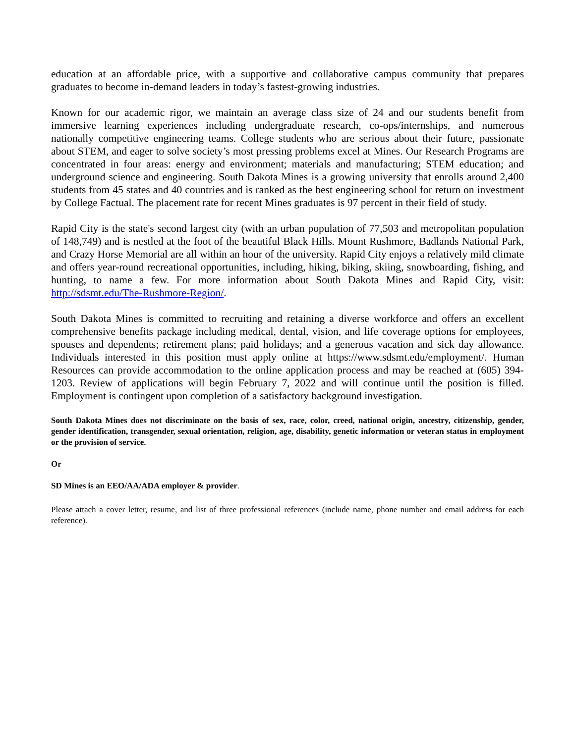education at an affordable price, with a supportive and collaborative campus community that prepares graduates to become in-demand leaders in today’s fastest-growing industries.
Known for our academic rigor, we maintain an average class size of 24 and our students benefit from immersive learning experiences including undergraduate research, co-ops/internships, and numerous nationally competitive engineering teams. College students who are serious about their future, passionate about STEM, and eager to solve society’s most pressing problems excel at Mines. Our Research Programs are concentrated in four areas: energy and environment; materials and manufacturing; STEM education; and underground science and engineering. South Dakota Mines is a growing university that enrolls around 2,400 students from 45 states and 40 countries and is ranked as the best engineering school for return on investment by College Factual. The placement rate for recent Mines graduates is 97 percent in their field of study.
Rapid City is the state's second largest city (with an urban population of 77,503 and metropolitan population of 148,749) and is nestled at the foot of the beautiful Black Hills. Mount Rushmore, Badlands National Park, and Crazy Horse Memorial are all within an hour of the university. Rapid City enjoys a relatively mild climate and offers year-round recreational opportunities, including, hiking, biking, skiing, snowboarding, fishing, and hunting, to name a few. For more information about South Dakota Mines and Rapid City, visit: http://sdsmt.edu/The-Rushmore-Region/.
South Dakota Mines is committed to recruiting and retaining a diverse workforce and offers an excellent comprehensive benefits package including medical, dental, vision, and life coverage options for employees, spouses and dependents; retirement plans; paid holidays; and a generous vacation and sick day allowance. Individuals interested in this position must apply online at https://www.sdsmt.edu/employment/. Human Resources can provide accommodation to the online application process and may be reached at (605) 394-1203. Review of applications will begin February 7, 2022 and will continue until the position is filled. Employment is contingent upon completion of a satisfactory background investigation.
South Dakota Mines does not discriminate on the basis of sex, race, color, creed, national origin, ancestry, citizenship, gender, gender identification, transgender, sexual orientation, religion, age, disability, genetic information or veteran status in employment or the provision of service.
Or
SD Mines is an EEO/AA/ADA employer & provider.
Please attach a cover letter, resume, and list of three professional references (include name, phone number and email address for each reference).